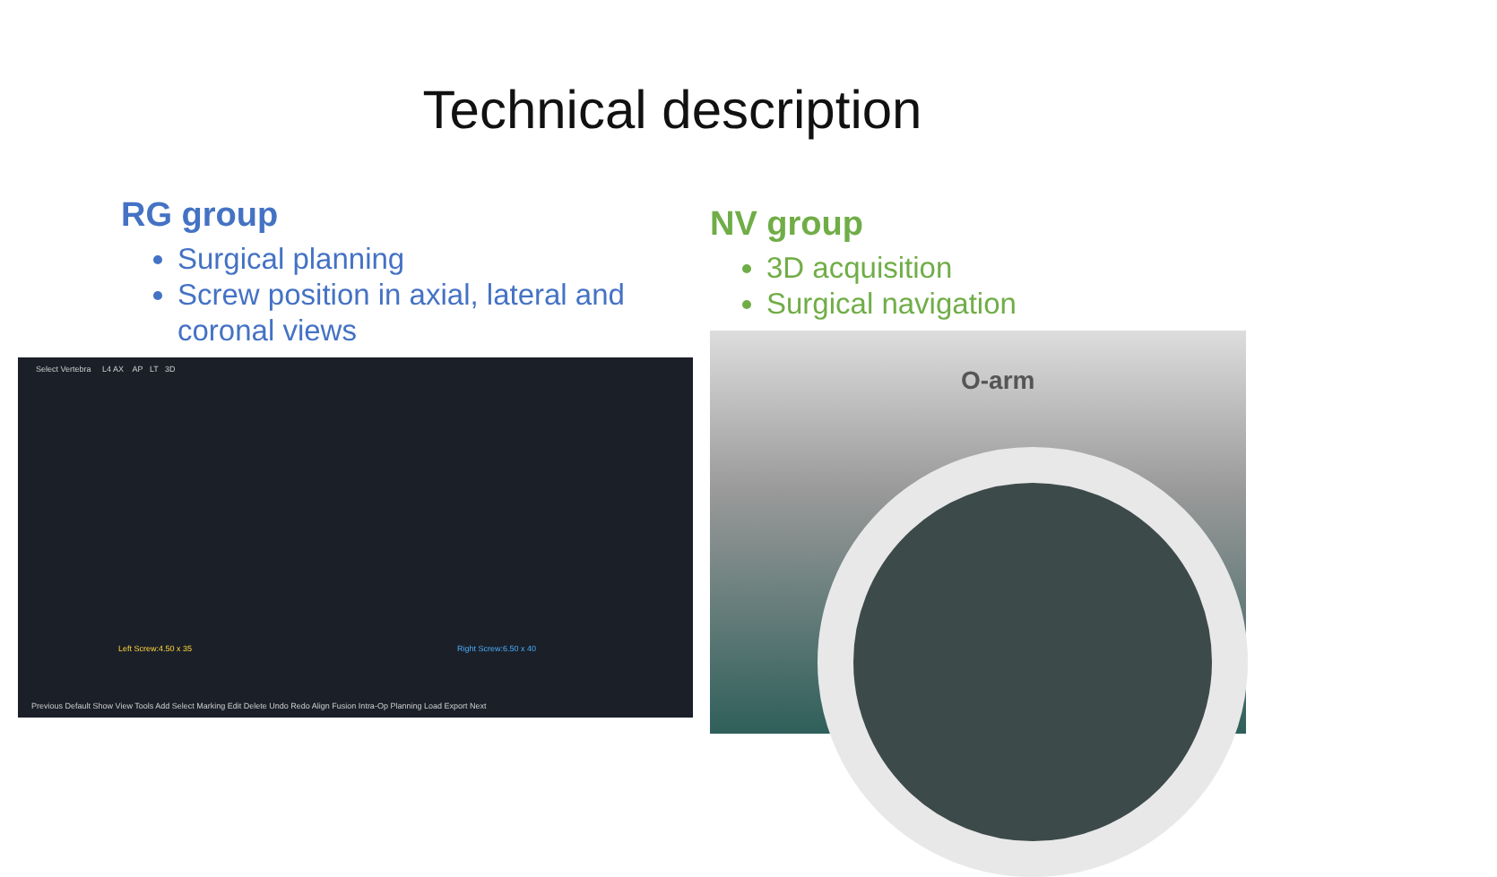Technical description
RG group
Surgical planning
Screw position in axial, lateral and coronal views
Select Vertebra L4 AX AP LT 3D
Left Screw:4.50 x 35 Right Screw:6.50 x 40
Previous Default Show View Tools Add Select Marking Edit Delete Undo Redo Align Fusion Intra-Op Planning Load Export Next
NV group
3D acquisition
Surgical navigation
O-arm